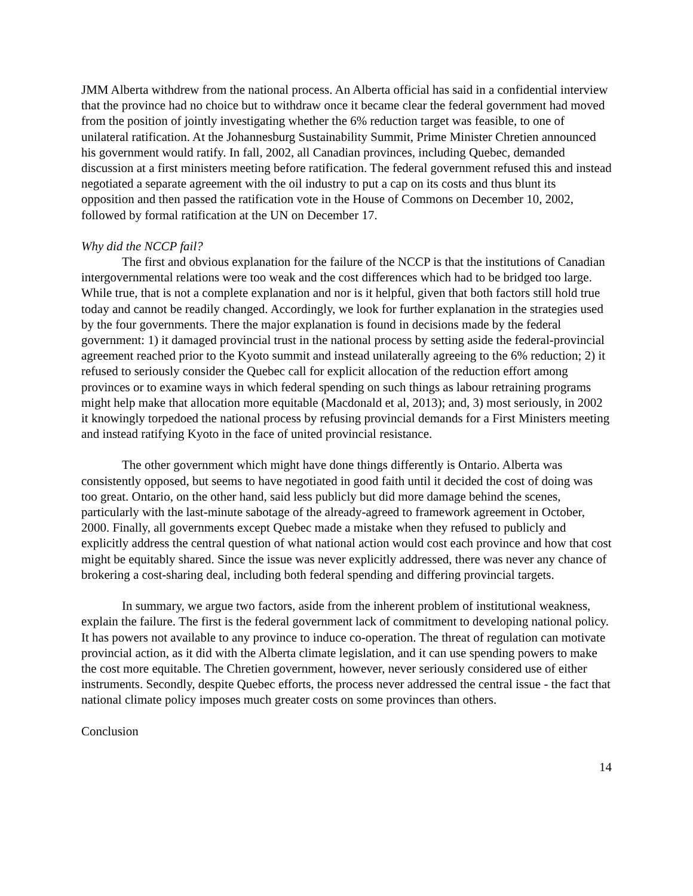JMM Alberta withdrew from the national process. An Alberta official has said in a confidential interview that the province had no choice but to withdraw once it became clear the federal government had moved from the position of jointly investigating whether the 6% reduction target was feasible, to one of unilateral ratification. At the Johannesburg Sustainability Summit, Prime Minister Chretien announced his government would ratify. In fall, 2002, all Canadian provinces, including Quebec, demanded discussion at a first ministers meeting before ratification. The federal government refused this and instead negotiated a separate agreement with the oil industry to put a cap on its costs and thus blunt its opposition and then passed the ratification vote in the House of Commons on December 10, 2002, followed by formal ratification at the UN on December 17.
Why did the NCCP fail?
The first and obvious explanation for the failure of the NCCP is that the institutions of Canadian intergovernmental relations were too weak and the cost differences which had to be bridged too large. While true, that is not a complete explanation and nor is it helpful, given that both factors still hold true today and cannot be readily changed. Accordingly, we look for further explanation in the strategies used by the four governments. There the major explanation is found in decisions made by the federal government: 1) it damaged provincial trust in the national process by setting aside the federal-provincial agreement reached prior to the Kyoto summit and instead unilaterally agreeing to the 6% reduction; 2) it refused to seriously consider the Quebec call for explicit allocation of the reduction effort among provinces or to examine ways in which federal spending on such things as labour retraining programs might help make that allocation more equitable (Macdonald et al, 2013); and, 3) most seriously, in 2002 it knowingly torpedoed the national process by refusing provincial demands for a First Ministers meeting and instead ratifying Kyoto in the face of united provincial resistance.
The other government which might have done things differently is Ontario. Alberta was consistently opposed, but seems to have negotiated in good faith until it decided the cost of doing was too great. Ontario, on the other hand, said less publicly but did more damage behind the scenes, particularly with the last-minute sabotage of the already-agreed to framework agreement in October, 2000. Finally, all governments except Quebec made a mistake when they refused to publicly and explicitly address the central question of what national action would cost each province and how that cost might be equitably shared. Since the issue was never explicitly addressed, there was never any chance of brokering a cost-sharing deal, including both federal spending and differing provincial targets.
In summary, we argue two factors, aside from the inherent problem of institutional weakness, explain the failure. The first is the federal government lack of commitment to developing national policy. It has powers not available to any province to induce co-operation. The threat of regulation can motivate provincial action, as it did with the Alberta climate legislation, and it can use spending powers to make the cost more equitable. The Chretien government, however, never seriously considered use of either instruments. Secondly, despite Quebec efforts, the process never addressed the central issue - the fact that national climate policy imposes much greater costs on some provinces than others.
Conclusion
14